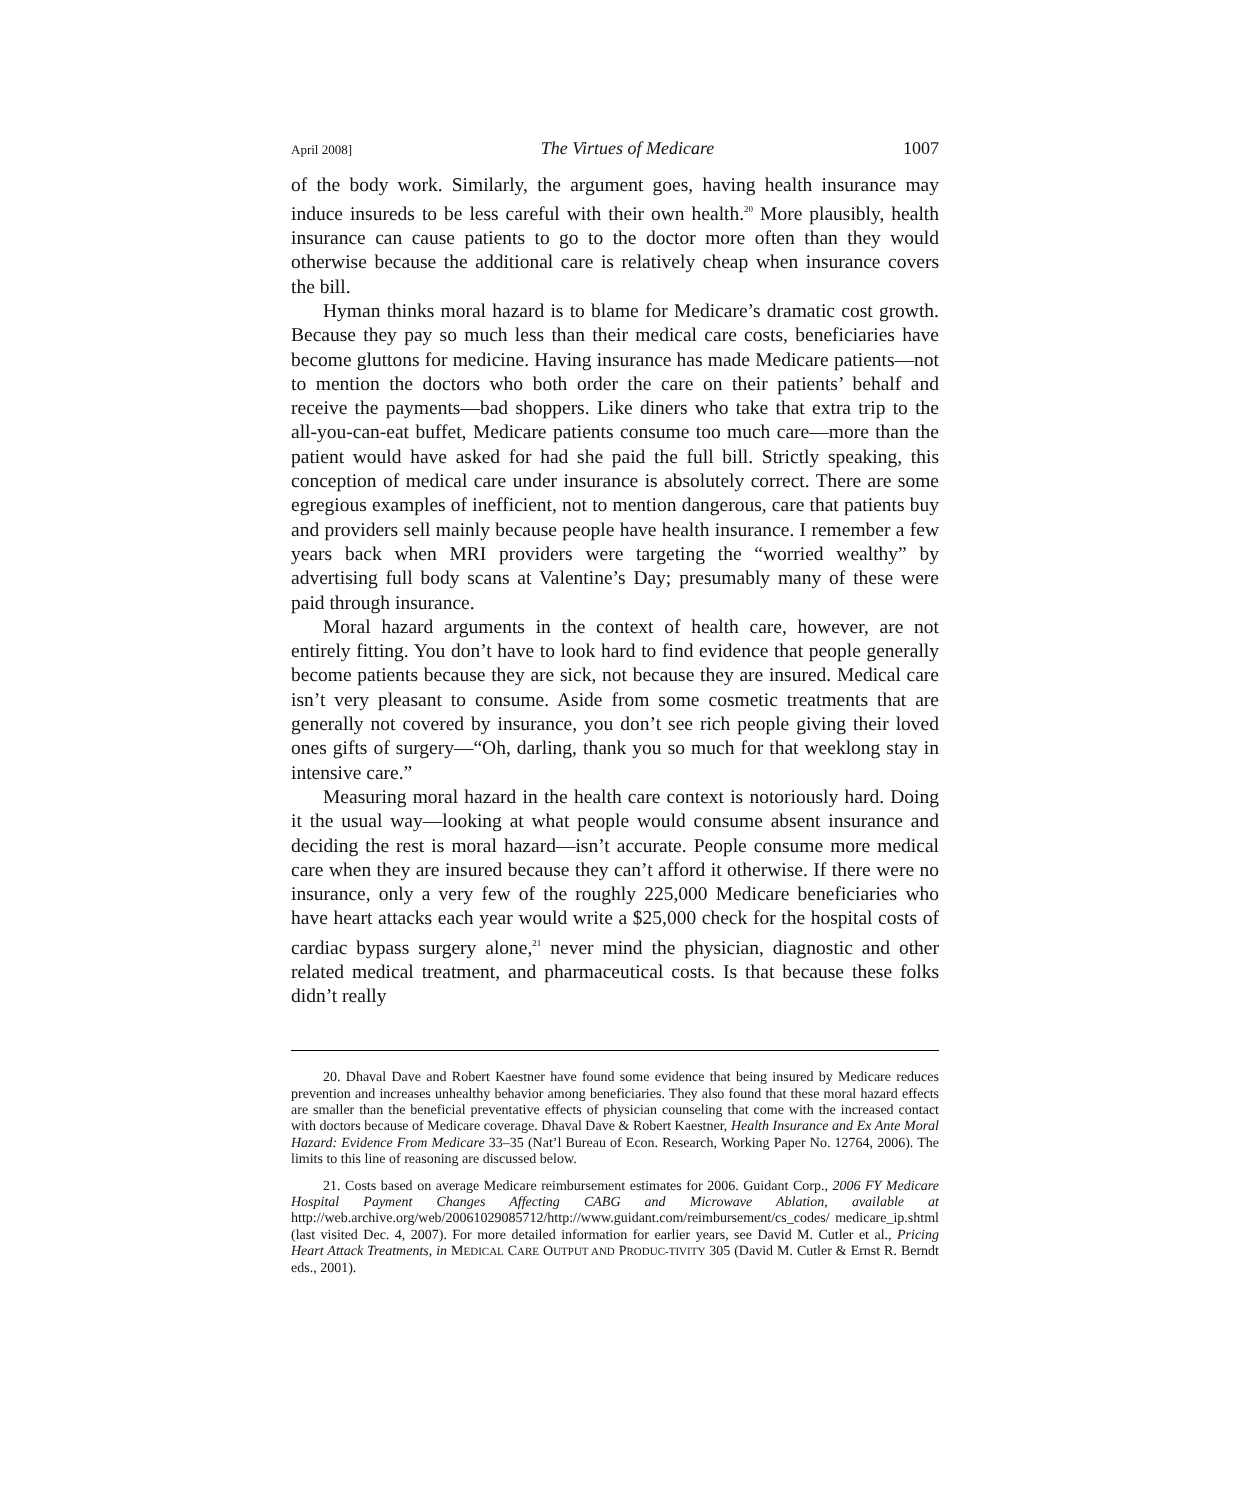April 2008] The Virtues of Medicare 1007
of the body work. Similarly, the argument goes, having health insurance may induce insureds to be less careful with their own health.<sup>20</sup> More plausibly, health insurance can cause patients to go to the doctor more often than they would otherwise because the additional care is relatively cheap when insurance covers the bill.
Hyman thinks moral hazard is to blame for Medicare’s dramatic cost growth. Because they pay so much less than their medical care costs, beneficiaries have become gluttons for medicine. Having insurance has made Medicare patients—not to mention the doctors who both order the care on their patients’ behalf and receive the payments—bad shoppers. Like diners who take that extra trip to the all-you-can-eat buffet, Medicare patients consume too much care—more than the patient would have asked for had she paid the full bill. Strictly speaking, this conception of medical care under insurance is absolutely correct. There are some egregious examples of inefficient, not to mention dangerous, care that patients buy and providers sell mainly because people have health insurance. I remember a few years back when MRI providers were targeting the “worried wealthy” by advertising full body scans at Valentine’s Day; presumably many of these were paid through insurance.
Moral hazard arguments in the context of health care, however, are not entirely fitting. You don’t have to look hard to find evidence that people generally become patients because they are sick, not because they are insured. Medical care isn’t very pleasant to consume. Aside from some cosmetic treatments that are generally not covered by insurance, you don’t see rich people giving their loved ones gifts of surgery—“Oh, darling, thank you so much for that weeklong stay in intensive care.”
Measuring moral hazard in the health care context is notoriously hard. Doing it the usual way—looking at what people would consume absent insurance and deciding the rest is moral hazard—isn’t accurate. People consume more medical care when they are insured because they can’t afford it otherwise. If there were no insurance, only a very few of the roughly 225,000 Medicare beneficiaries who have heart attacks each year would write a $25,000 check for the hospital costs of cardiac bypass surgery alone,<sup>21</sup> never mind the physician, diagnostic and other related medical treatment, and pharmaceutical costs. Is that because these folks didn’t really
20. Dhaval Dave and Robert Kaestner have found some evidence that being insured by Medicare reduces prevention and increases unhealthy behavior among beneficiaries. They also found that these moral hazard effects are smaller than the beneficial preventative effects of physician counseling that come with the increased contact with doctors because of Medicare coverage. Dhaval Dave & Robert Kaestner, Health Insurance and Ex Ante Moral Hazard: Evidence From Medicare 33–35 (Nat’l Bureau of Econ. Research, Working Paper No. 12764, 2006). The limits to this line of reasoning are discussed below.
21. Costs based on average Medicare reimbursement estimates for 2006. Guidant Corp., 2006 FY Medicare Hospital Payment Changes Affecting CABG and Microwave Ablation, available at http://web.archive.org/web/20061029085712/http://www.guidant.com/reimbursement/cs_codes/ medicare_ip.shtml (last visited Dec. 4, 2007). For more detailed information for earlier years, see David M. Cutler et al., Pricing Heart Attack Treatments, in MEDICAL CARE OUTPUT AND PRODUC-TIVITY 305 (David M. Cutler & Ernst R. Berndt eds., 2001).